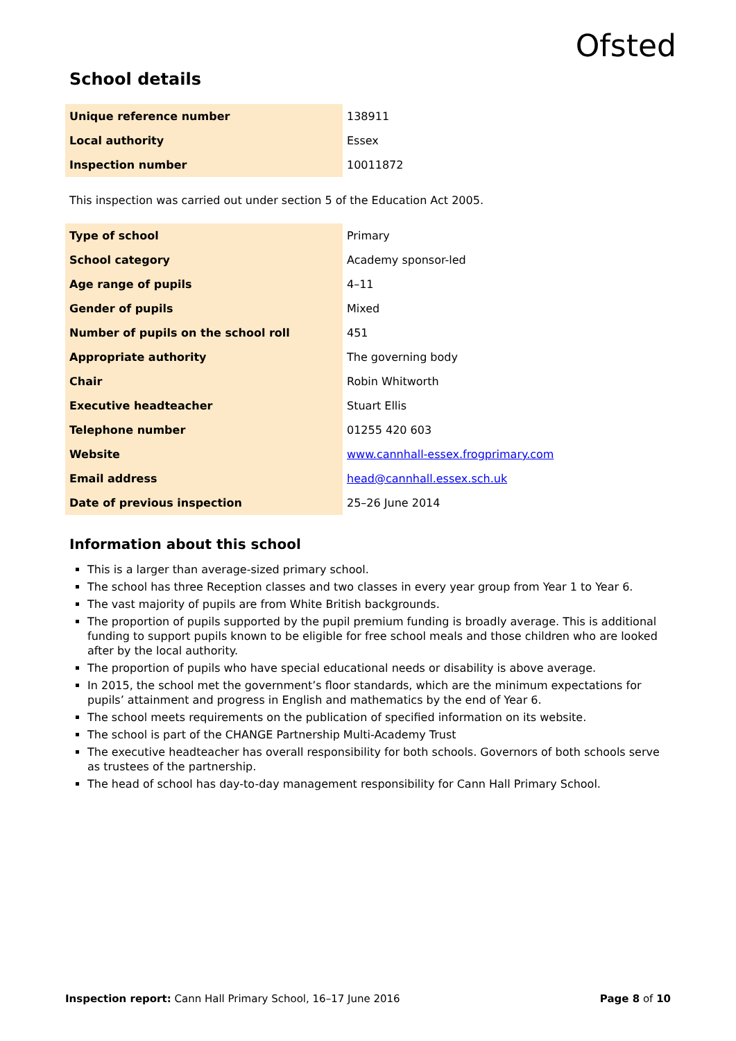Ofsted
School details
| Unique reference number | 138911 |
| Local authority | Essex |
| Inspection number | 10011872 |
This inspection was carried out under section 5 of the Education Act 2005.
| Type of school | Primary |
| School category | Academy sponsor-led |
| Age range of pupils | 4–11 |
| Gender of pupils | Mixed |
| Number of pupils on the school roll | 451 |
| Appropriate authority | The governing body |
| Chair | Robin Whitworth |
| Executive headteacher | Stuart Ellis |
| Telephone number | 01255 420 603 |
| Website | www.cannhall-essex.frogprimary.com |
| Email address | head@cannhall.essex.sch.uk |
| Date of previous inspection | 25–26 June 2014 |
Information about this school
This is a larger than average-sized primary school.
The school has three Reception classes and two classes in every year group from Year 1 to Year 6.
The vast majority of pupils are from White British backgrounds.
The proportion of pupils supported by the pupil premium funding is broadly average. This is additional funding to support pupils known to be eligible for free school meals and those children who are looked after by the local authority.
The proportion of pupils who have special educational needs or disability is above average.
In 2015, the school met the government’s floor standards, which are the minimum expectations for pupils’ attainment and progress in English and mathematics by the end of Year 6.
The school meets requirements on the publication of specified information on its website.
The school is part of the CHANGE Partnership Multi-Academy Trust
The executive headteacher has overall responsibility for both schools. Governors of both schools serve as trustees of the partnership.
The head of school has day-to-day management responsibility for Cann Hall Primary School.
Inspection report: Cann Hall Primary School, 16–17 June 2016 Page 8 of 10